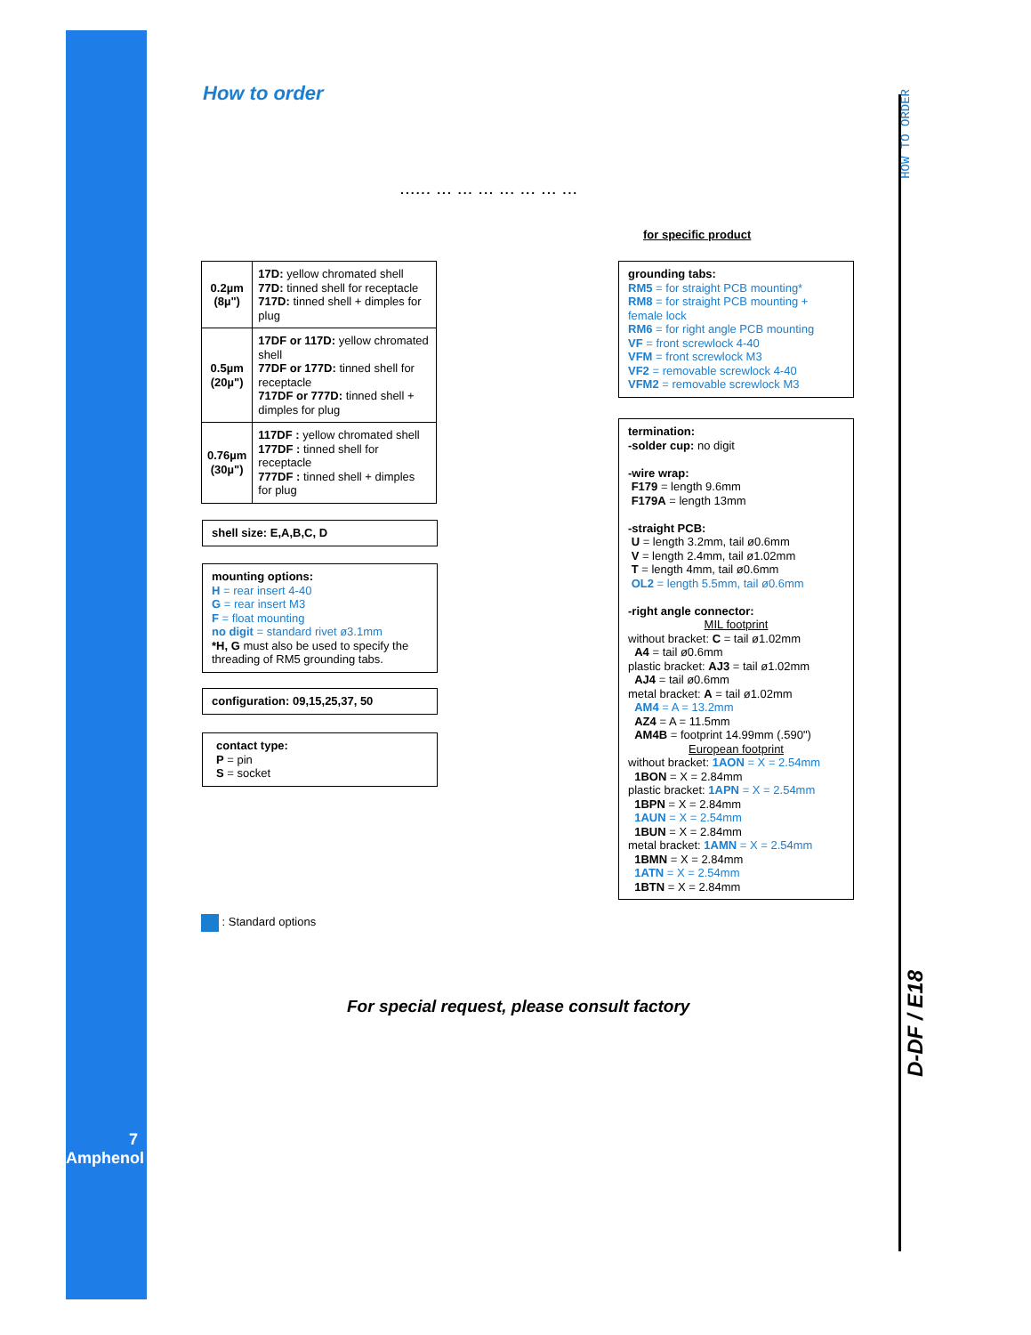7
Amphenol
How to order
...... ... ... ... ... ... ... ...
for specific product
| 0.2µm (8µ") | 17D: yellow chromated shell 77D: tinned shell for receptacle 717D: tinned shell + dimples for plug |
| 0.5µm (20µ") | 17DF or 117D: yellow chromated shell 77DF or 177D: tinned shell for receptacle 717DF or 777D: tinned shell + dimples for plug |
| 0.76µm (30µ") | 117DF : yellow chromated shell 177DF : tinned shell for receptacle 777DF : tinned shell + dimples for plug |
shell size: E,A,B,C, D
mounting options:
H = rear insert 4-40
G = rear insert M3
F = float mounting
no digit = standard rivet ø3.1mm
*H, G must also be used to specify the threading of RM5 grounding tabs.
configuration: 09,15,25,37, 50
contact type:
P = pin
S = socket
grounding tabs:
RM5 = for straight PCB mounting*
RM8 = for straight PCB mounting + female lock
RM6 = for right angle PCB mounting
VF = front screwlock 4-40
VFM = front screwlock M3
VF2 = removable screwlock 4-40
VFM2 = removable screwlock M3
termination:
-solder cup: no digit
-wire wrap:
F179 = length 9.6mm
F179A = length 13mm
-straight PCB:
U = length 3.2mm, tail ø0.6mm
V = length 2.4mm, tail ø1.02mm
T = length 4mm, tail ø0.6mm
OL2 = length 5.5mm, tail ø0.6mm
-right angle connector:
MIL footprint
without bracket: C = tail ø1.02mm
A4 = tail ø0.6mm
plastic bracket: AJ3 = tail ø1.02mm
AJ4 = tail ø0.6mm
metal bracket: A = tail ø1.02mm
AM4 = A = 13.2mm
AZ4 = A = 11.5mm
AM4B = footprint 14.99mm (.590")
European footprint
without bracket: 1AON = X = 2.54mm
1BON = X = 2.84mm
plastic bracket: 1APN = X = 2.54mm
1BPN = X = 2.84mm
1AUN = X = 2.54mm
1BUN = X = 2.84mm
metal bracket: 1AMN = X = 2.54mm
1BMN = X = 2.84mm
1ATN = X = 2.54mm
1BTN = X = 2.84mm
: Standard options
For special request, please consult factory
HOW TO ORDER
D-DF / E18